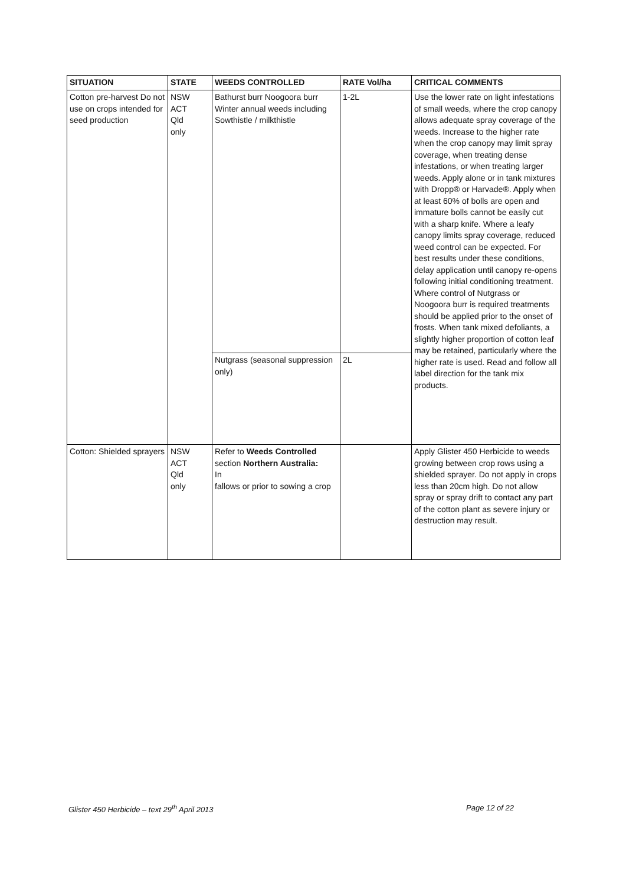| SITUATION | STATE | WEEDS CONTROLLED | RATE Vol/ha | CRITICAL COMMENTS |
| --- | --- | --- | --- | --- |
| Cotton pre-harvest Do not use on crops intended for seed production | NSW ACT Qld only | Bathurst burr Noogoora burr Winter annual weeds including Sowthistle / milkthistle | 1-2L | Use the lower rate on light infestations of small weeds, where the crop canopy allows adequate spray coverage of the weeds. Increase to the higher rate when the crop canopy may limit spray coverage, when treating dense infestations, or when treating larger weeds. Apply alone or in tank mixtures with Dropp® or Harvade®. Apply when at least 60% of bolls are open and immature bolls cannot be easily cut with a sharp knife. Where a leafy canopy limits spray coverage, reduced weed control can be expected. For best results under these conditions, delay application until canopy re-opens following initial conditioning treatment. Where control of Nutgrass or Noogoora burr is required treatments should be applied prior to the onset of frosts. When tank mixed defoliants, a slightly higher proportion of cotton leaf may be retained, particularly where the higher rate is used. Read and follow all label direction for the tank mix products. |
| | | Nutgrass (seasonal suppression only) | 2L | |
| Cotton: Shielded sprayers | NSW ACT Qld only | Refer to Weeds Controlled section Northern Australia: In fallows or prior to sowing a crop | | Apply Glister 450 Herbicide to weeds growing between crop rows using a shielded sprayer. Do not apply in crops less than 20cm high. Do not allow spray or spray drift to contact any part of the cotton plant as severe injury or destruction may result. |
Glister 450 Herbicide – text 29<sup>th</sup> April 2013
Page 12 of 22